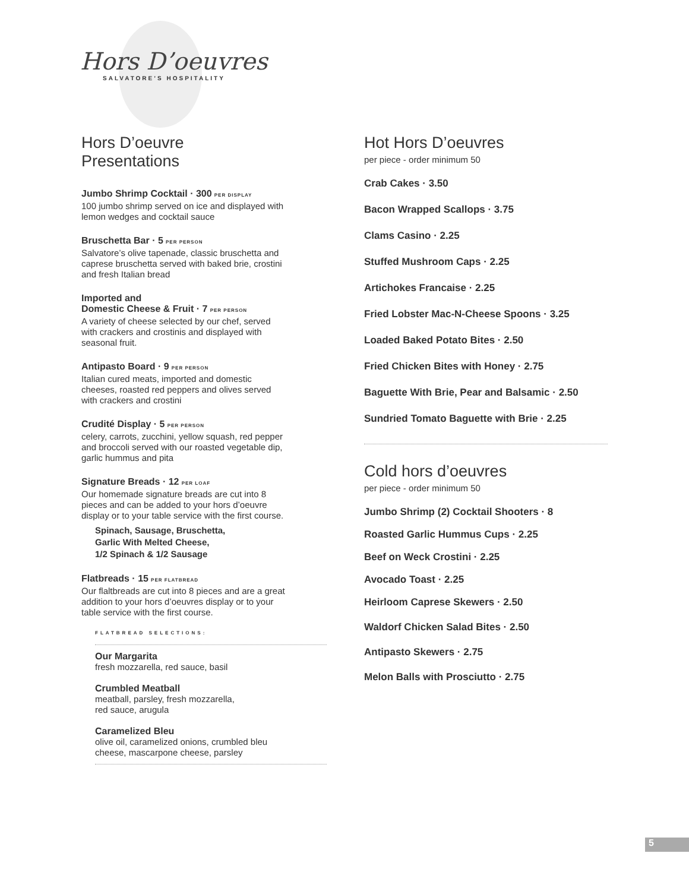Hors D’oeuvres
SALVATORE’S HOSPITALITY
Hors D’oeuvre Presentations
Jumbo Shrimp Cocktail · 300 PER DISPLAY
100 jumbo shrimp served on ice and displayed with lemon wedges and cocktail sauce
Bruschetta Bar · 5 PER PERSON
Salvatore’s olive tapenade, classic bruschetta and caprese bruschetta served with baked brie, crostini and fresh Italian bread
Imported and
Domestic Cheese & Fruit · 7 PER PERSON
A variety of cheese selected by our chef, served with crackers and crostinis and displayed with seasonal fruit.
Antipasto Board · 9 PER PERSON
Italian cured meats, imported and domestic cheeses, roasted red peppers and olives served with crackers and crostini
Crudité Display · 5 PER PERSON
celery, carrots, zucchini, yellow squash, red pepper and broccoli served with our roasted vegetable dip, garlic hummus and pita
Signature Breads · 12 PER LOAF
Our homemade signature breads are cut into 8 pieces and can be added to your hors d’oeuvre display or to your table service with the first course.
Spinach, Sausage, Bruschetta,
Garlic With Melted Cheese,
1/2 Spinach & 1/2 Sausage
Flatbreads · 15 PER FLATBREAD
Our flaltbreads are cut into 8 pieces and are a great addition to your hors d’oeuvres display or to your table service with the first course.
FLATBREAD SELECTIONS:
Our Margarita
fresh mozzarella, red sauce, basil
Crumbled Meatball
meatball, parsley, fresh mozzarella,
red sauce, arugula
Caramelized Bleu
olive oil, caramelized onions, crumbled bleu
cheese, mascarpone cheese, parsley
Hot Hors D’oeuvres
per piece - order minimum 50
Crab Cakes · 3.50
Bacon Wrapped Scallops · 3.75
Clams Casino · 2.25
Stuffed Mushroom Caps · 2.25
Artichokes Francaise · 2.25
Fried Lobster Mac-N-Cheese Spoons · 3.25
Loaded Baked Potato Bites · 2.50
Fried Chicken Bites with Honey · 2.75
Baguette With Brie, Pear and Balsamic · 2.50
Sundried Tomato Baguette with Brie · 2.25
Cold hors d’oeuvres
per piece - order minimum 50
Jumbo Shrimp (2) Cocktail Shooters · 8
Roasted Garlic Hummus Cups · 2.25
Beef on Weck Crostini · 2.25
Avocado Toast · 2.25
Heirloom Caprese Skewers · 2.50
Waldorf Chicken Salad Bites · 2.50
Antipasto Skewers · 2.75
Melon Balls with Prosciutto · 2.75
5